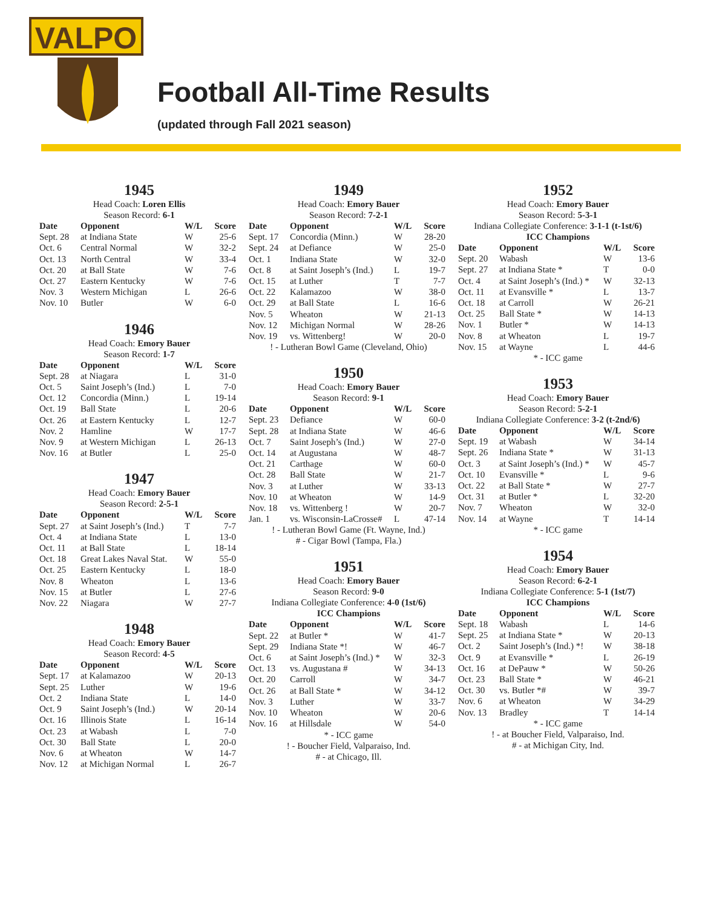VALPO
Football All-Time Results
(updated through Fall 2021 season)
1945
Head Coach: Loren Ellis
Season Record: 6-1
| Date | Opponent | W/L | Score |
| --- | --- | --- | --- |
| Sept. 28 | at Indiana State | W | 25-6 |
| Oct. 6 | Central Normal | W | 32-2 |
| Oct. 13 | North Central | W | 33-4 |
| Oct. 20 | at Ball State | W | 7-6 |
| Oct. 27 | Eastern Kentucky | W | 7-6 |
| Nov. 3 | Western Michigan | L | 26-6 |
| Nov. 10 | Butler | W | 6-0 |
1946
Head Coach: Emory Bauer
Season Record: 1-7
| Date | Opponent | W/L | Score |
| --- | --- | --- | --- |
| Sept. 28 | at Niagara | L | 31-0 |
| Oct. 5 | Saint Joseph’s (Ind.) | L | 7-0 |
| Oct. 12 | Concordia (Minn.) | L | 19-14 |
| Oct. 19 | Ball State | L | 20-6 |
| Oct. 26 | at Eastern Kentucky | L | 12-7 |
| Nov. 2 | Hamline | W | 17-7 |
| Nov. 9 | at Western Michigan | L | 26-13 |
| Nov. 16 | at Butler | L | 25-0 |
1947
Head Coach: Emory Bauer
Season Record: 2-5-1
| Date | Opponent | W/L | Score |
| --- | --- | --- | --- |
| Sept. 27 | at Saint Joseph’s (Ind.) | T | 7-7 |
| Oct. 4 | at Indiana State | L | 13-0 |
| Oct. 11 | at Ball State | L | 18-14 |
| Oct. 18 | Great Lakes Naval Stat. | W | 55-0 |
| Oct. 25 | Eastern Kentucky | L | 18-0 |
| Nov. 8 | Wheaton | L | 13-6 |
| Nov. 15 | at Butler | L | 27-6 |
| Nov. 22 | Niagara | W | 27-7 |
1948
Head Coach: Emory Bauer
Season Record: 4-5
| Date | Opponent | W/L | Score |
| --- | --- | --- | --- |
| Sept. 17 | at Kalamazoo | W | 20-13 |
| Sept. 25 | Luther | W | 19-6 |
| Oct. 2 | Indiana State | L | 14-0 |
| Oct. 9 | Saint Joseph’s (Ind.) | W | 20-14 |
| Oct. 16 | Illinois State | L | 16-14 |
| Oct. 23 | at Wabash | L | 7-0 |
| Oct. 30 | Ball State | L | 20-0 |
| Nov. 6 | at Wheaton | W | 14-7 |
| Nov. 12 | at Michigan Normal | L | 26-7 |
1949
Head Coach: Emory Bauer
Season Record: 7-2-1
| Date | Opponent | W/L | Score |
| --- | --- | --- | --- |
| Sept. 17 | Concordia (Minn.) | W | 28-20 |
| Sept. 24 | at Defiance | W | 25-0 |
| Oct. 1 | Indiana State | W | 32-0 |
| Oct. 8 | at Saint Joseph’s (Ind.) | L | 19-7 |
| Oct. 15 | at Luther | T | 7-7 |
| Oct. 22 | Kalamazoo | W | 38-0 |
| Oct. 29 | at Ball State | L | 16-6 |
| Nov. 5 | Wheaton | W | 21-13 |
| Nov. 12 | Michigan Normal | W | 28-26 |
| Nov. 19 | vs. Wittenberg! | W | 20-0 |
! - Lutheran Bowl Game (Cleveland, Ohio)
1950
Head Coach: Emory Bauer
Season Record: 9-1
| Date | Opponent | W/L | Score |
| --- | --- | --- | --- |
| Sept. 23 | Defiance | W | 60-0 |
| Sept. 28 | at Indiana State | W | 46-6 |
| Oct. 7 | Saint Joseph’s (Ind.) | W | 27-0 |
| Oct. 14 | at Augustana | W | 48-7 |
| Oct. 21 | Carthage | W | 60-0 |
| Oct. 28 | Ball State | W | 21-7 |
| Nov. 3 | at Luther | W | 33-13 |
| Nov. 10 | at Wheaton | W | 14-9 |
| Nov. 18 | vs. Wittenberg ! | W | 20-7 |
| Jan. 1 | vs. Wisconsin-LaCrosse# | L | 47-14 |
! - Lutheran Bowl Game (Ft. Wayne, Ind.)
# - Cigar Bowl (Tampa, Fla.)
1951
Head Coach: Emory Bauer
Season Record: 9-0
Indiana Collegiate Conference: 4-0 (1st/6)
ICC Champions
| Date | Opponent | W/L | Score |
| --- | --- | --- | --- |
| Sept. 22 | at Butler * | W | 41-7 |
| Sept. 29 | Indiana State *! | W | 46-7 |
| Oct. 6 | at Saint Joseph’s (Ind.) * | W | 32-3 |
| Oct. 13 | vs. Augustana # | W | 34-13 |
| Oct. 20 | Carroll | W | 34-7 |
| Oct. 26 | at Ball State * | W | 34-12 |
| Nov. 3 | Luther | W | 33-7 |
| Nov. 10 | Wheaton | W | 20-6 |
| Nov. 16 | at Hillsdale | W | 54-0 |
* - ICC game
! - Boucher Field, Valparaiso, Ind.
# - at Chicago, Ill.
1952
Head Coach: Emory Bauer
Season Record: 5-3-1
Indiana Collegiate Conference: 3-1-1 (t-1st/6)
ICC Champions
| Date | Opponent | W/L | Score |
| --- | --- | --- | --- |
| Sept. 20 | Wabash | W | 13-6 |
| Sept. 27 | at Indiana State * | T | 0-0 |
| Oct. 4 | at Saint Joseph’s (Ind.) * | W | 32-13 |
| Oct. 11 | at Evansville * | L | 13-7 |
| Oct. 18 | at Carroll | W | 26-21 |
| Oct. 25 | Ball State * | W | 14-13 |
| Nov. 1 | Butler * | W | 14-13 |
| Nov. 8 | at Wheaton | L | 19-7 |
| Nov. 15 | at Wayne | L | 44-6 |
* - ICC game
1953
Head Coach: Emory Bauer
Season Record: 5-2-1
Indiana Collegiate Conference: 3-2 (t-2nd/6)
| Date | Opponent | W/L | Score |
| --- | --- | --- | --- |
| Sept. 19 | at Wabash | W | 34-14 |
| Sept. 26 | Indiana State * | W | 31-13 |
| Oct. 3 | at Saint Joseph’s (Ind.) * | W | 45-7 |
| Oct. 10 | Evansville * | L | 9-6 |
| Oct. 22 | at Ball State * | W | 27-7 |
| Oct. 31 | at Butler * | L | 32-20 |
| Nov. 7 | Wheaton | W | 32-0 |
| Nov. 14 | at Wayne | T | 14-14 |
* - ICC game
1954
Head Coach: Emory Bauer
Season Record: 6-2-1
Indiana Collegiate Conference: 5-1 (1st/7)
ICC Champions
| Date | Opponent | W/L | Score |
| --- | --- | --- | --- |
| Sept. 18 | Wabash | L | 14-6 |
| Sept. 25 | at Indiana State * | W | 20-13 |
| Oct. 2 | Saint Joseph’s (Ind.) *! | W | 38-18 |
| Oct. 9 | at Evansville * | L | 26-19 |
| Oct. 16 | at DePauw * | W | 50-26 |
| Oct. 23 | Ball State * | W | 46-21 |
| Oct. 30 | vs. Butler *# | W | 39-7 |
| Nov. 6 | at Wheaton | W | 34-29 |
| Nov. 13 | Bradley | T | 14-14 |
* - ICC game
! - at Boucher Field, Valparaiso, Ind.
# - at Michigan City, Ind.